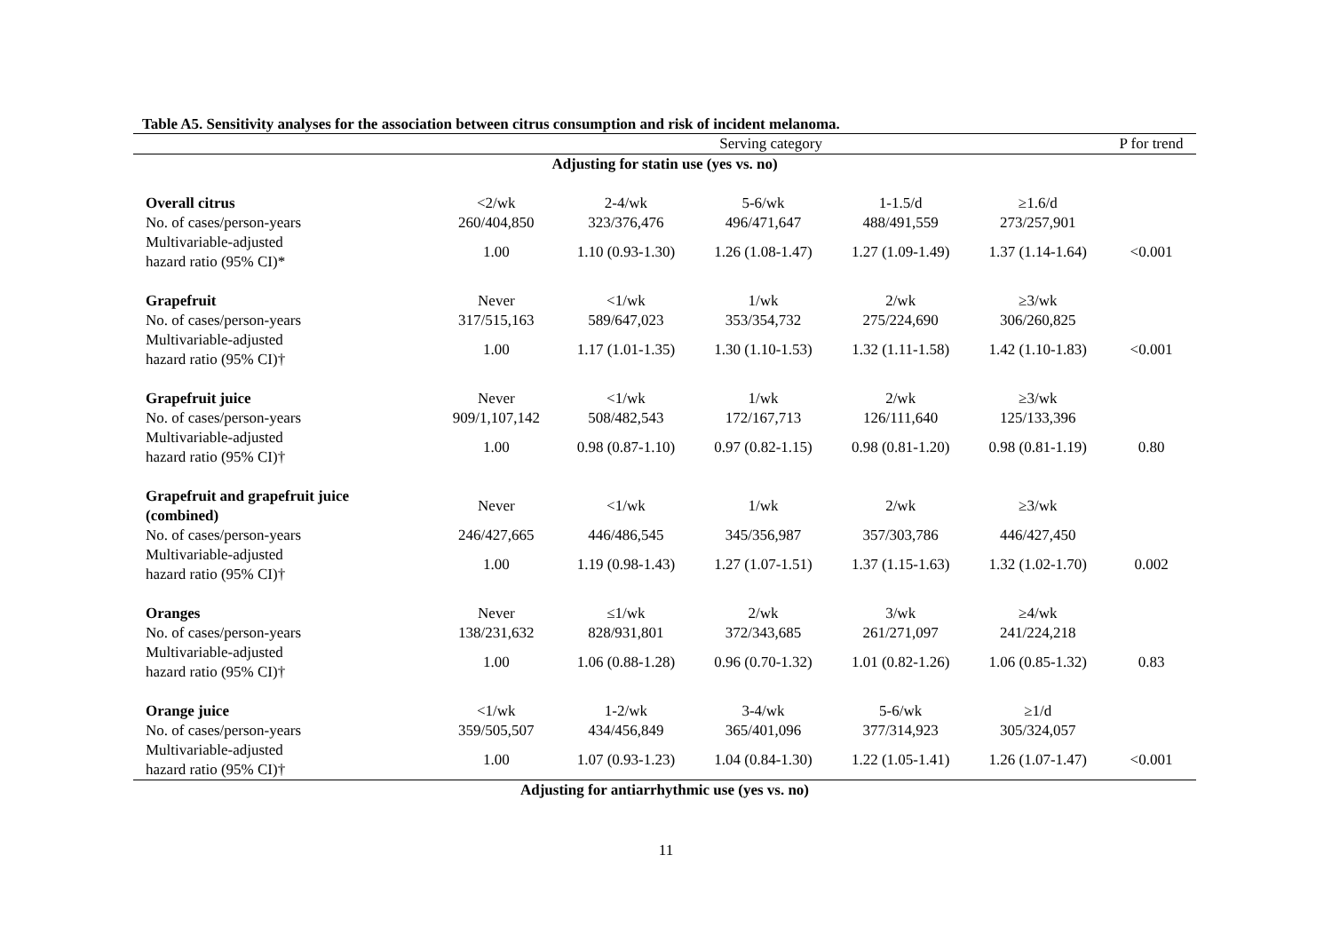Table A5. Sensitivity analyses for the association between citrus consumption and risk of incident melanoma.
| | Serving category | | | | | P for trend |
| --- | --- | --- | --- | --- | --- | --- |
| Adjusting for statin use (yes vs. no) | | | | | | |
| Overall citrus | <2/wk | 2-4/wk | 5-6/wk | 1-1.5/d | ≥1.6/d | |
| No. of cases/person-years | 260/404,850 | 323/376,476 | 496/471,647 | 488/491,559 | 273/257,901 | |
| Multivariable-adjusted hazard ratio (95% CI)* | 1.00 | 1.10 (0.93-1.30) | 1.26 (1.08-1.47) | 1.27 (1.09-1.49) | 1.37 (1.14-1.64) | <0.001 |
| Grapefruit | Never | <1/wk | 1/wk | 2/wk | ≥3/wk | |
| No. of cases/person-years | 317/515,163 | 589/647,023 | 353/354,732 | 275/224,690 | 306/260,825 | |
| Multivariable-adjusted hazard ratio (95% CI)† | 1.00 | 1.17 (1.01-1.35) | 1.30 (1.10-1.53) | 1.32 (1.11-1.58) | 1.42 (1.10-1.83) | <0.001 |
| Grapefruit juice | Never | <1/wk | 1/wk | 2/wk | ≥3/wk | |
| No. of cases/person-years | 909/1,107,142 | 508/482,543 | 172/167,713 | 126/111,640 | 125/133,396 | |
| Multivariable-adjusted hazard ratio (95% CI)† | 1.00 | 0.98 (0.87-1.10) | 0.97 (0.82-1.15) | 0.98 (0.81-1.20) | 0.98 (0.81-1.19) | 0.80 |
| Grapefruit and grapefruit juice (combined) | Never | <1/wk | 1/wk | 2/wk | ≥3/wk | |
| No. of cases/person-years | 246/427,665 | 446/486,545 | 345/356,987 | 357/303,786 | 446/427,450 | |
| Multivariable-adjusted hazard ratio (95% CI)† | 1.00 | 1.19 (0.98-1.43) | 1.27 (1.07-1.51) | 1.37 (1.15-1.63) | 1.32 (1.02-1.70) | 0.002 |
| Oranges | Never | ≤1/wk | 2/wk | 3/wk | ≥4/wk | |
| No. of cases/person-years | 138/231,632 | 828/931,801 | 372/343,685 | 261/271,097 | 241/224,218 | |
| Multivariable-adjusted hazard ratio (95% CI)† | 1.00 | 1.06 (0.88-1.28) | 0.96 (0.70-1.32) | 1.01 (0.82-1.26) | 1.06 (0.85-1.32) | 0.83 |
| Orange juice | <1/wk | 1-2/wk | 3-4/wk | 5-6/wk | ≥1/d | |
| No. of cases/person-years | 359/505,507 | 434/456,849 | 365/401,096 | 377/314,923 | 305/324,057 | |
| Multivariable-adjusted hazard ratio (95% CI)† | 1.00 | 1.07 (0.93-1.23) | 1.04 (0.84-1.30) | 1.22 (1.05-1.41) | 1.26 (1.07-1.47) | <0.001 |
| Adjusting for antiarrhythmic use (yes vs. no) | | | | | | |
11